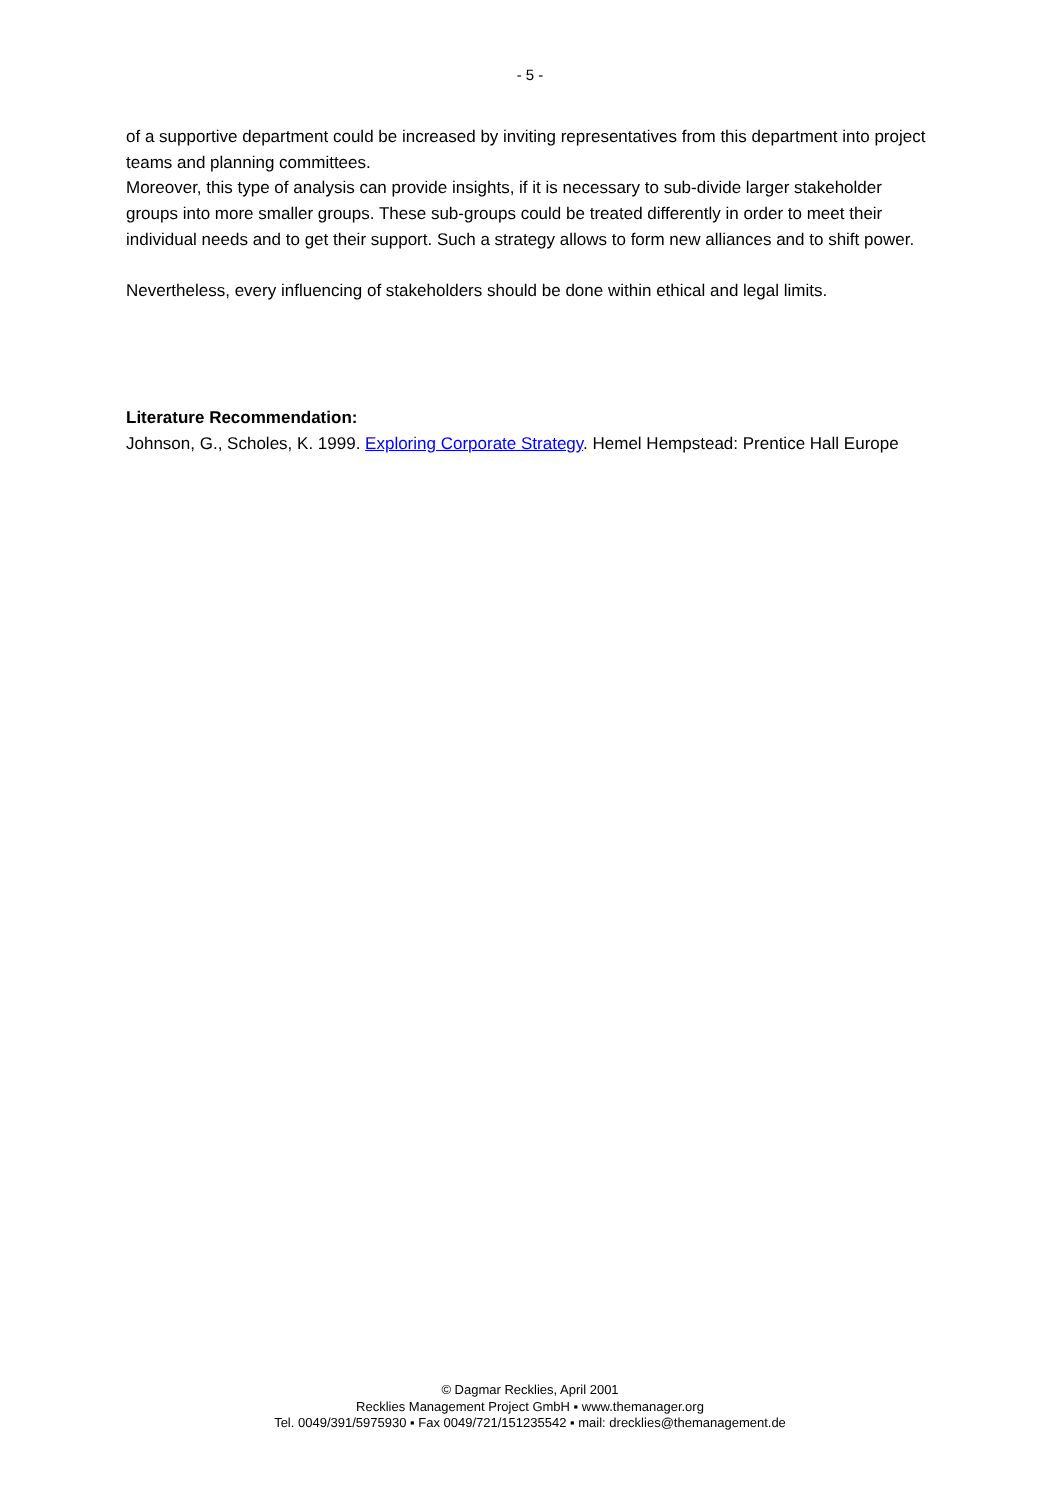- 5 -
of a supportive department could be increased by inviting representatives from this department into project teams and planning committees.
Moreover, this type of analysis can provide insights, if it is necessary to sub-divide larger stakeholder groups into more smaller groups. These sub-groups could be treated differently in order to meet their individual needs and to get their support. Such a strategy allows to form new alliances and to shift power.
Nevertheless, every influencing of stakeholders should be done within ethical and legal limits.
Literature Recommendation:
Johnson, G., Scholes, K. 1999. Exploring Corporate Strategy. Hemel Hempstead: Prentice Hall Europe
© Dagmar Recklies, April 2001
Recklies Management Project GmbH ▪ www.themanager.org
Tel. 0049/391/5975930 ▪ Fax 0049/721/151235542 ▪ mail: drecklies@themanagement.de